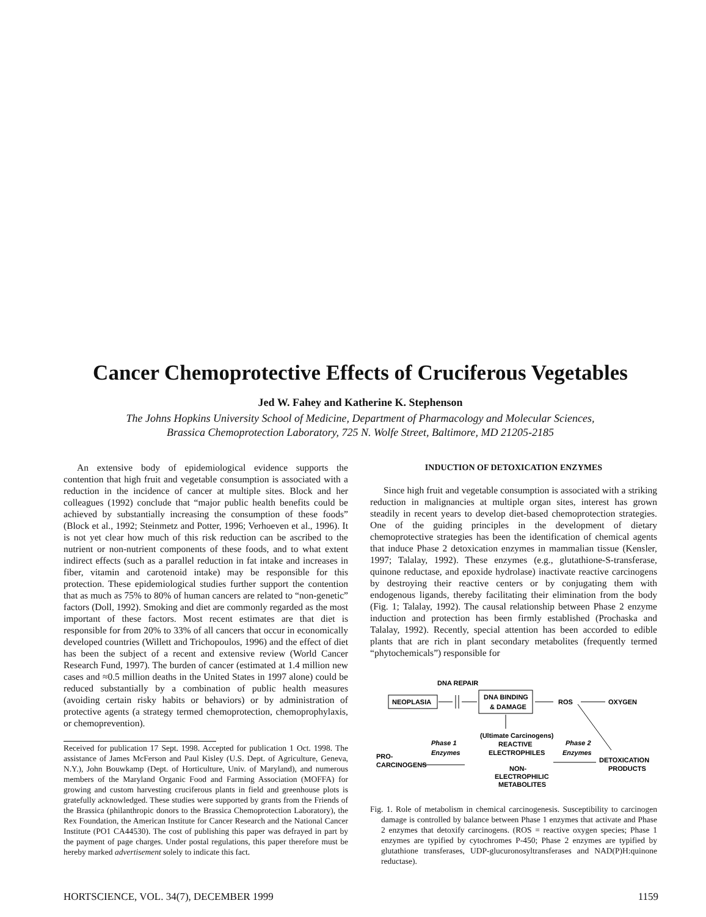Cancer Chemoprotective Effects of Cruciferous Vegetables
Jed W. Fahey and Katherine K. Stephenson
The Johns Hopkins University School of Medicine, Department of Pharmacology and Molecular Sciences,
Brassica Chemoprotection Laboratory, 725 N. Wolfe Street, Baltimore, MD 21205-2185
An extensive body of epidemiological evidence supports the contention that high fruit and vegetable consumption is associated with a reduction in the incidence of cancer at multiple sites. Block and her colleagues (1992) conclude that “major public health benefits could be achieved by substantially increasing the consumption of these foods” (Block et al., 1992; Steinmetz and Potter, 1996; Verhoeven et al., 1996). It is not yet clear how much of this risk reduction can be ascribed to the nutrient or non-nutrient components of these foods, and to what extent indirect effects (such as a parallel reduction in fat intake and increases in fiber, vitamin and carotenoid intake) may be responsible for this protection. These epidemiological studies further support the contention that as much as 75% to 80% of human cancers are related to “non-genetic” factors (Doll, 1992). Smoking and diet are commonly regarded as the most important of these factors. Most recent estimates are that diet is responsible for from 20% to 33% of all cancers that occur in economically developed countries (Willett and Trichopoulos, 1996) and the effect of diet has been the subject of a recent and extensive review (World Cancer Research Fund, 1997). The burden of cancer (estimated at 1.4 million new cases and ≈0.5 million deaths in the United States in 1997 alone) could be reduced substantially by a combination of public health measures (avoiding certain risky habits or behaviors) or by administration of protective agents (a strategy termed chemoprotection, chemoprophylaxis, or chemoprevention).
Received for publication 17 Sept. 1998. Accepted for publication 1 Oct. 1998. The assistance of James McFerson and Paul Kisley (U.S. Dept. of Agriculture, Geneva, N.Y.), John Bouwkamp (Dept. of Horticulture, Univ. of Maryland), and numerous members of the Maryland Organic Food and Farming Association (MOFFA) for growing and custom harvesting cruciferous plants in field and greenhouse plots is gratefully acknowledged. These studies were supported by grants from the Friends of the Brassica (philanthropic donors to the Brassica Chemoprotection Laboratory), the Rex Foundation, the American Institute for Cancer Research and the National Cancer Institute (PO1 CA44530). The cost of publishing this paper was defrayed in part by the payment of page charges. Under postal regulations, this paper therefore must be hereby marked advertisement solely to indicate this fact.
INDUCTION OF DETOXICATION ENZYMES
Since high fruit and vegetable consumption is associated with a striking reduction in malignancies at multiple organ sites, interest has grown steadily in recent years to develop diet-based chemoprotection strategies. One of the guiding principles in the development of dietary chemoprotective strategies has been the identification of chemical agents that induce Phase 2 detoxication enzymes in mammalian tissue (Kensler, 1997; Talalay, 1992). These enzymes (e.g., glutathione-S-transferase, quinone reductase, and epoxide hydrolase) inactivate reactive carcinogens by destroying their reactive centers or by conjugating them with endogenous ligands, thereby facilitating their elimination from the body (Fig. 1; Talalay, 1992). The causal relationship between Phase 2 enzyme induction and protection has been firmly established (Prochaska and Talalay, 1992). Recently, special attention has been accorded to edible plants that are rich in plant secondary metabolites (frequently termed “phytochemicals”) responsible for
DNA REPAIR
NEOPLASIA
DNA BINDING
& DAMAGE
ROS
OXYGEN
(Ultimate Carcinogens)
Phase 1
Phase 2
REACTIVE
Enzymes
ELECTROPHILES
Enzymes
PRO-
CARCINOGENS
DETOXICATION
PRODUCTS
NON-
ELECTROPHILIC
METABOLITES
Fig. 1. Role of metabolism in chemical carcinogenesis. Susceptibility to carcinogen damage is controlled by balance between Phase 1 enzymes that activate and Phase 2 enzymes that detoxify carcinogens. (ROS = reactive oxygen species; Phase 1 enzymes are typified by cytochromes P-450; Phase 2 enzymes are typified by glutathione transferases, UDP-glucuronosyltransferases and NAD(P)H:quinone reductase).
HORTSCIENCE, VOL. 34(7), DECEMBER 1999 1159